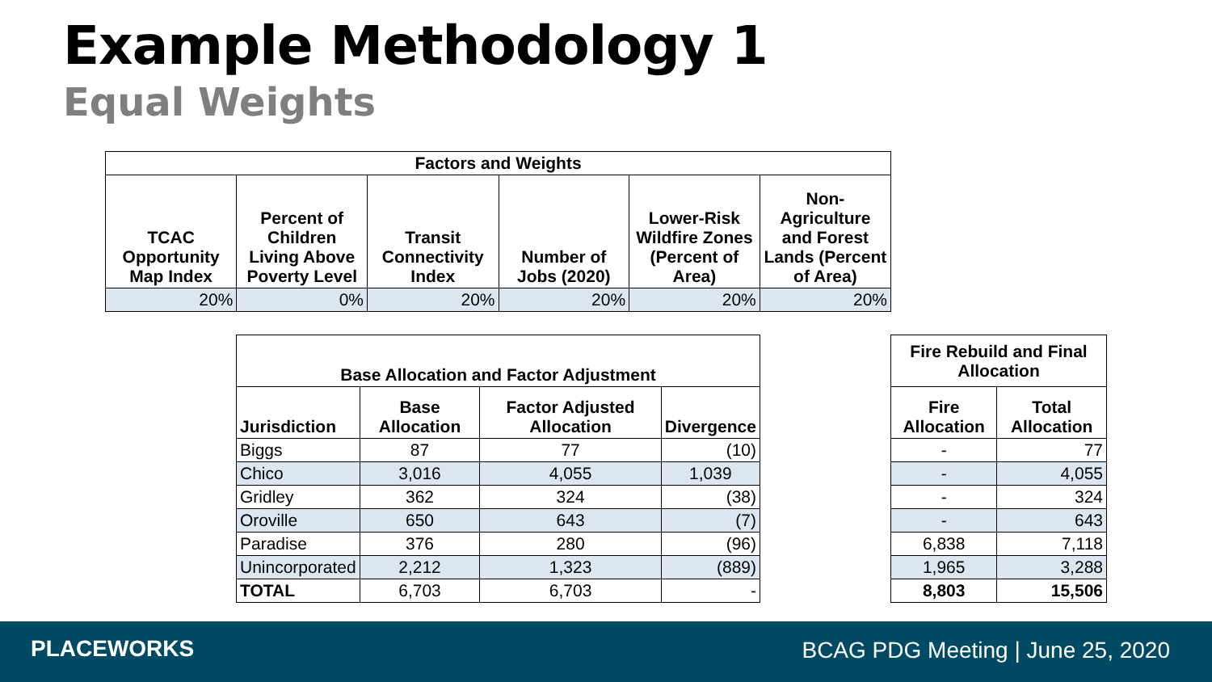Example Methodology 1
Equal Weights
| Factors and Weights | | | | | |
| --- | --- | --- | --- | --- | --- |
| TCAC Opportunity Map Index | Percent of Children Living Above Poverty Level | Transit Connectivity Index | Number of Jobs (2020) | Lower-Risk Wildfire Zones (Percent of Area) | Non-Agriculture and Forest Lands (Percent of Area) |
| 20% | 0% | 20% | 20% | 20% | 20% |
| Base Allocation and Factor Adjustment | | | |
| --- | --- | --- | --- |
| Jurisdiction | Base Allocation | Factor Adjusted Allocation | Divergence |
| Biggs | 87 | 77 | (10) |
| Chico | 3,016 | 4,055 | 1,039 |
| Gridley | 362 | 324 | (38) |
| Oroville | 650 | 643 | (7) |
| Paradise | 376 | 280 | (96) |
| Unincorporated | 2,212 | 1,323 | (889) |
| TOTAL | 6,703 | 6,703 | - |
| Fire Rebuild and Final Allocation | |
| --- | --- |
| Fire Allocation | Total Allocation |
| - | 77 |
| - | 4,055 |
| - | 324 |
| - | 643 |
| 6,838 | 7,118 |
| 1,965 | 3,288 |
| 8,803 | 15,506 |
PLACEWORKS
BCAG PDG Meeting | June 25, 2020